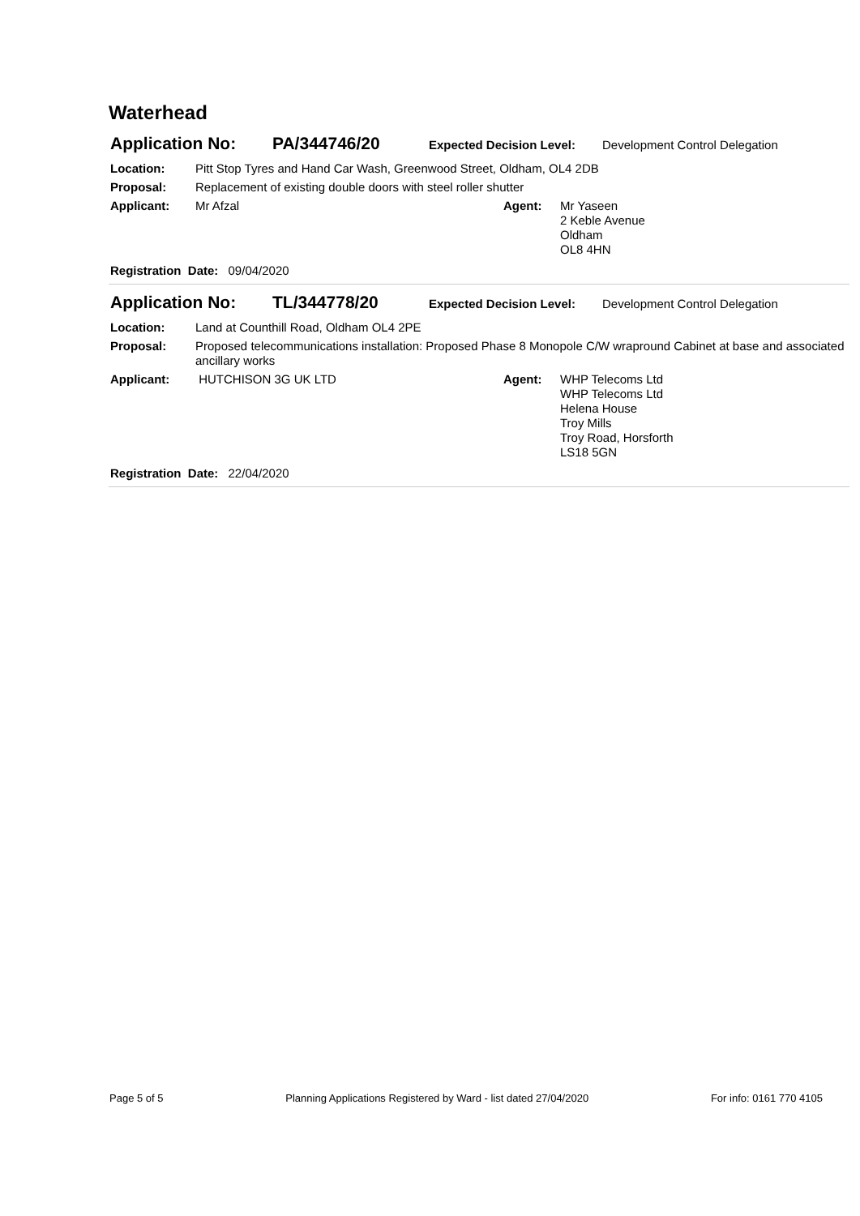Waterhead
Application No: PA/344746/20 Expected Decision Level: Development Control Delegation
Location: Pitt Stop Tyres and Hand Car Wash, Greenwood Street, Oldham, OL4 2DB
Proposal: Replacement of existing double doors with steel roller shutter
Applicant: Mr Afzal Agent: Mr Yaseen
2 Keble Avenue
Oldham
OL8 4HN
Registration Date: 09/04/2020
Application No: TL/344778/20 Expected Decision Level: Development Control Delegation
Location: Land at Counthill Road, Oldham OL4 2PE
Proposal: Proposed telecommunications installation: Proposed Phase 8 Monopole C/W wrapround Cabinet at base and associated ancillary works
Applicant: HUTCHISON 3G UK LTD Agent: WHP Telecoms Ltd
WHP Telecoms Ltd
Helena House
Troy Mills
Troy Road, Horsforth
LS18 5GN
Registration Date: 22/04/2020
Page 5 of 5 Planning Applications Registered by Ward - list dated 27/04/2020 For info: 0161 770 4105